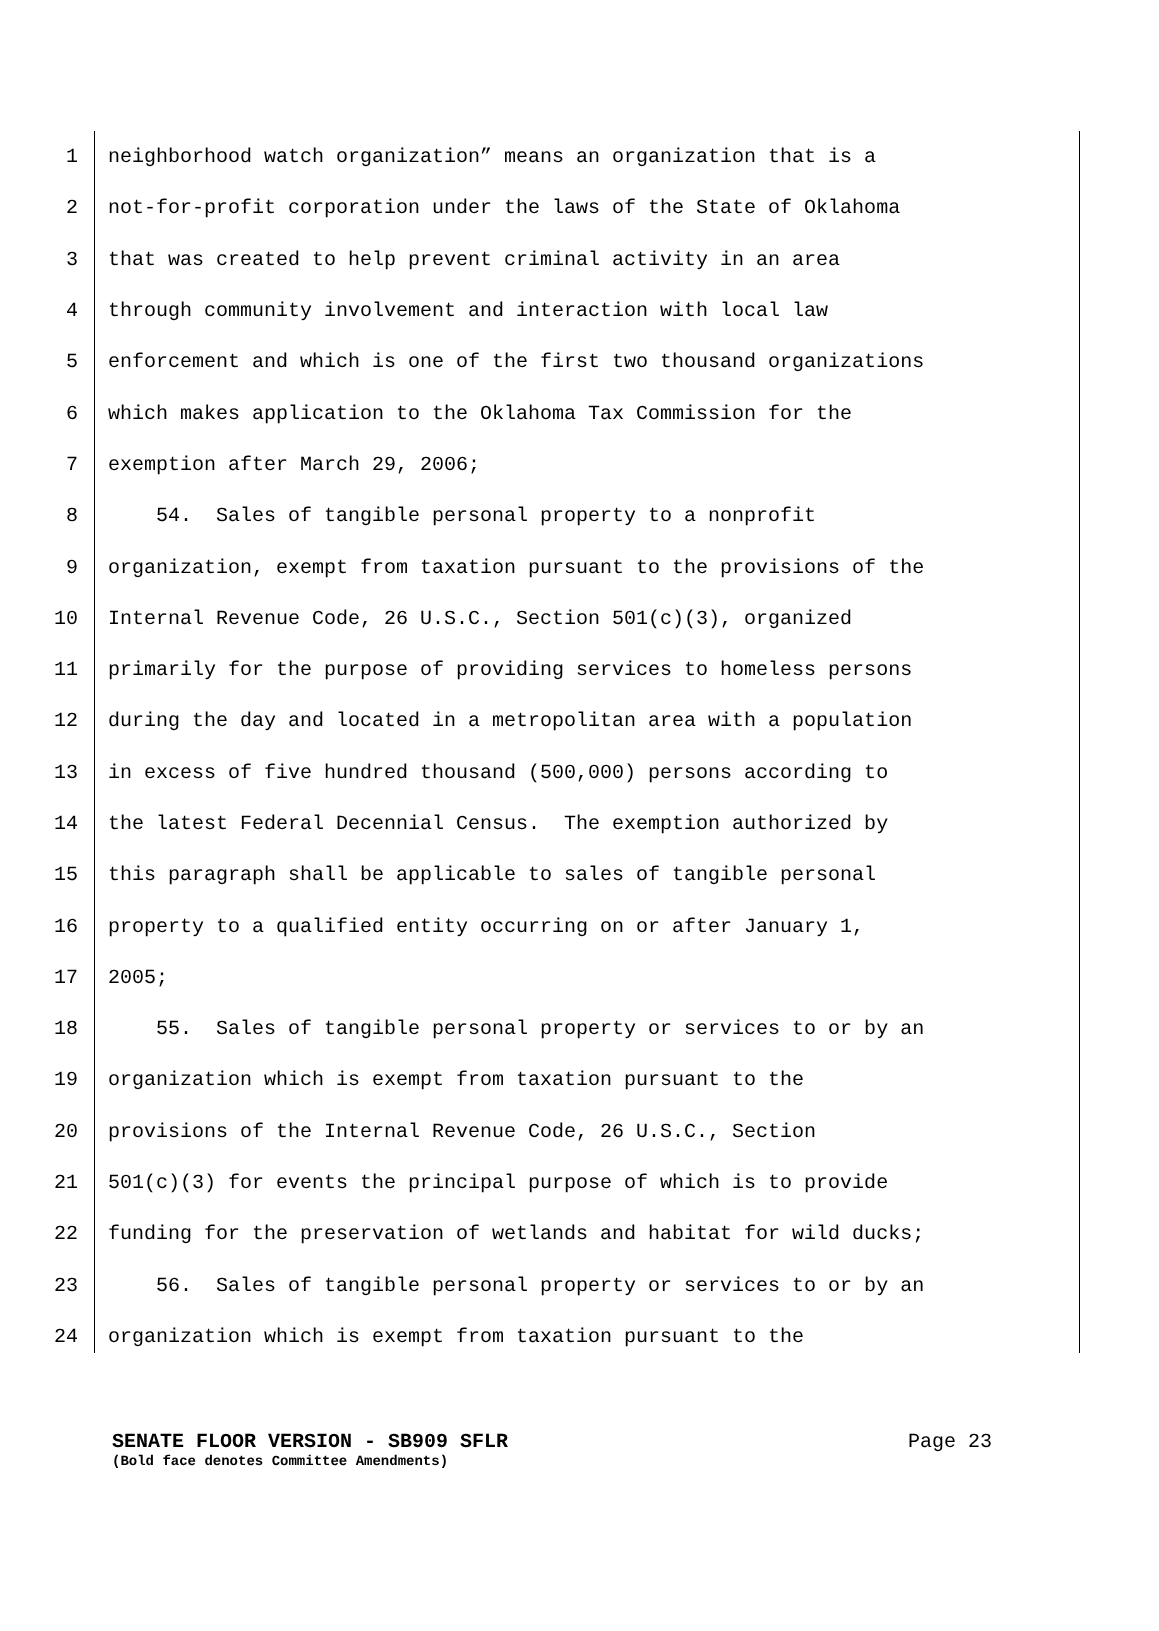1 neighborhood watch organization” means an organization that is a
2 not-for-profit corporation under the laws of the State of Oklahoma
3 that was created to help prevent criminal activity in an area
4 through community involvement and interaction with local law
5 enforcement and which is one of the first two thousand organizations
6 which makes application to the Oklahoma Tax Commission for the
7 exemption after March 29, 2006;
8 54. Sales of tangible personal property to a nonprofit
9 organization, exempt from taxation pursuant to the provisions of the
10 Internal Revenue Code, 26 U.S.C., Section 501(c)(3), organized
11 primarily for the purpose of providing services to homeless persons
12 during the day and located in a metropolitan area with a population
13 in excess of five hundred thousand (500,000) persons according to
14 the latest Federal Decennial Census. The exemption authorized by
15 this paragraph shall be applicable to sales of tangible personal
16 property to a qualified entity occurring on or after January 1,
17 2005;
18 55. Sales of tangible personal property or services to or by an
19 organization which is exempt from taxation pursuant to the
20 provisions of the Internal Revenue Code, 26 U.S.C., Section
21 501(c)(3) for events the principal purpose of which is to provide
22 funding for the preservation of wetlands and habitat for wild ducks;
23 56. Sales of tangible personal property or services to or by an
24 organization which is exempt from taxation pursuant to the
SENATE FLOOR VERSION - SB909 SFLR
(Bold face denotes Committee Amendments)
Page 23